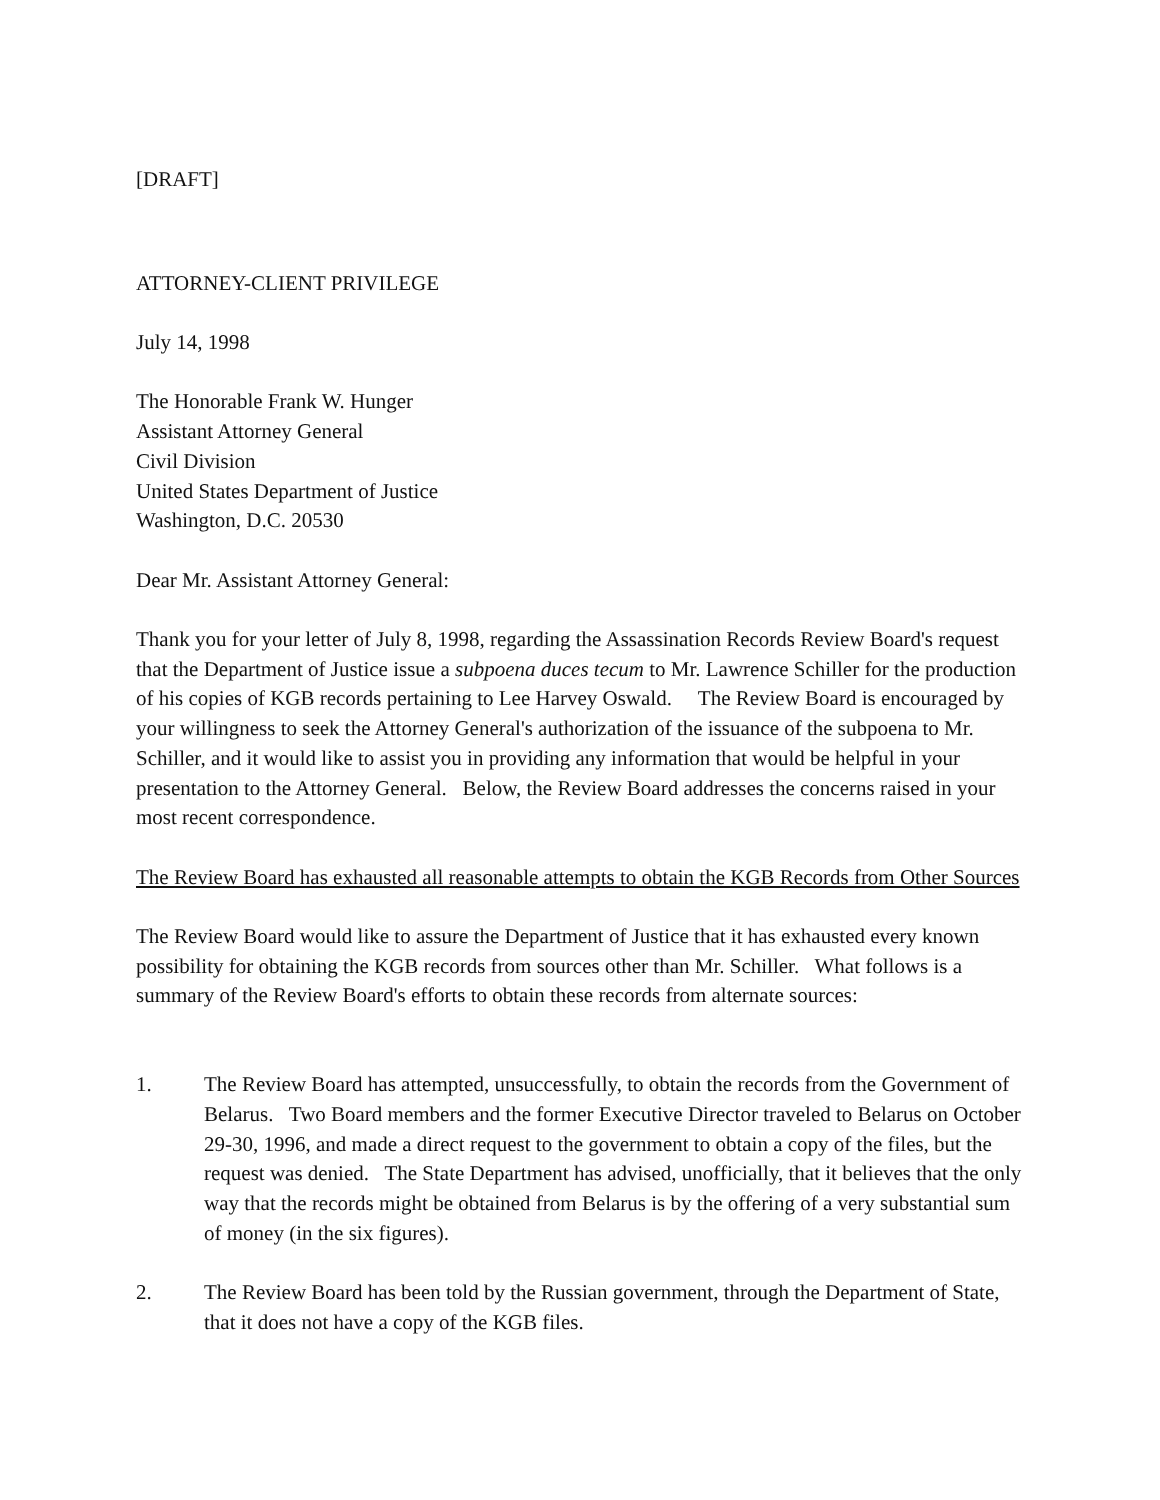[DRAFT]
ATTORNEY-CLIENT PRIVILEGE
July 14, 1998
The Honorable Frank W. Hunger
Assistant Attorney General
Civil Division
United States Department of Justice
Washington, D.C. 20530
Dear Mr. Assistant Attorney General:
Thank you for your letter of July 8, 1998, regarding the Assassination Records Review Board's request that the Department of Justice issue a subpoena duces tecum to Mr. Lawrence Schiller for the production of his copies of KGB records pertaining to Lee Harvey Oswald. The Review Board is encouraged by your willingness to seek the Attorney General's authorization of the issuance of the subpoena to Mr. Schiller, and it would like to assist you in providing any information that would be helpful in your presentation to the Attorney General. Below, the Review Board addresses the concerns raised in your most recent correspondence.
The Review Board has exhausted all reasonable attempts to obtain the KGB Records from Other Sources
The Review Board would like to assure the Department of Justice that it has exhausted every known possibility for obtaining the KGB records from sources other than Mr. Schiller. What follows is a summary of the Review Board's efforts to obtain these records from alternate sources:
1. The Review Board has attempted, unsuccessfully, to obtain the records from the Government of Belarus. Two Board members and the former Executive Director traveled to Belarus on October 29-30, 1996, and made a direct request to the government to obtain a copy of the files, but the request was denied. The State Department has advised, unofficially, that it believes that the only way that the records might be obtained from Belarus is by the offering of a very substantial sum of money (in the six figures).
2. The Review Board has been told by the Russian government, through the Department of State, that it does not have a copy of the KGB files.